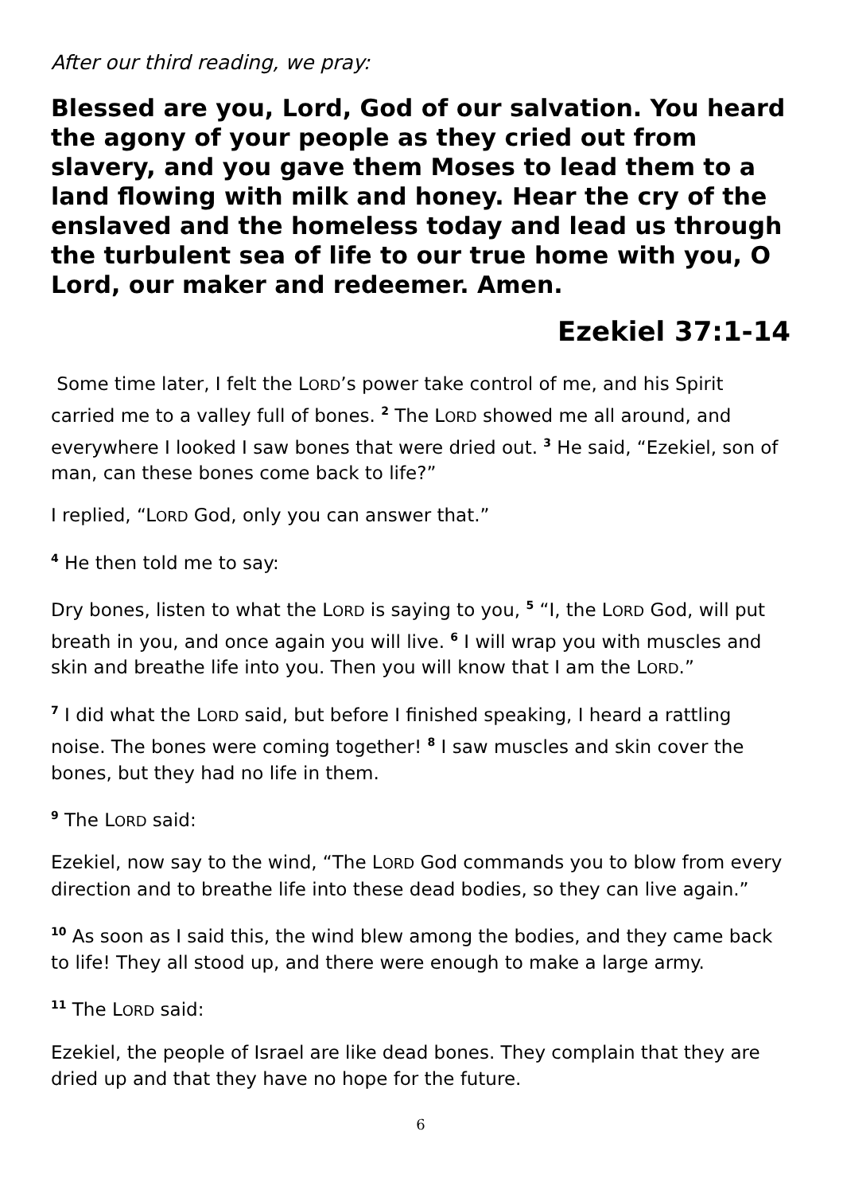After our third reading, we pray:
Blessed are you, Lord, God of our salvation. You heard the agony of your people as they cried out from slavery, and you gave them Moses to lead them to a land flowing with milk and honey. Hear the cry of the enslaved and the homeless today and lead us through the turbulent sea of life to our true home with you, O Lord, our maker and redeemer. Amen.
Ezekiel 37:1-14
Some time later, I felt the LORD’s power take control of me, and his Spirit carried me to a valley full of bones. <sup>2</sup> The LORD showed me all around, and everywhere I looked I saw bones that were dried out. <sup>3</sup> He said, “Ezekiel, son of man, can these bones come back to life?”
I replied, “LORD God, only you can answer that.”
<sup>4</sup> He then told me to say:
Dry bones, listen to what the LORD is saying to you, <sup>5</sup> “I, the LORD God, will put breath in you, and once again you will live. <sup>6</sup> I will wrap you with muscles and skin and breathe life into you. Then you will know that I am the LORD.”
<sup>7</sup> I did what the LORD said, but before I finished speaking, I heard a rattling noise. The bones were coming together! <sup>8</sup> I saw muscles and skin cover the bones, but they had no life in them.
<sup>9</sup> The LORD said:
Ezekiel, now say to the wind, “The LORD God commands you to blow from every direction and to breathe life into these dead bodies, so they can live again.”
<sup>10</sup> As soon as I said this, the wind blew among the bodies, and they came back to life! They all stood up, and there were enough to make a large army.
<sup>11</sup> The LORD said:
Ezekiel, the people of Israel are like dead bones. They complain that they are dried up and that they have no hope for the future.
6